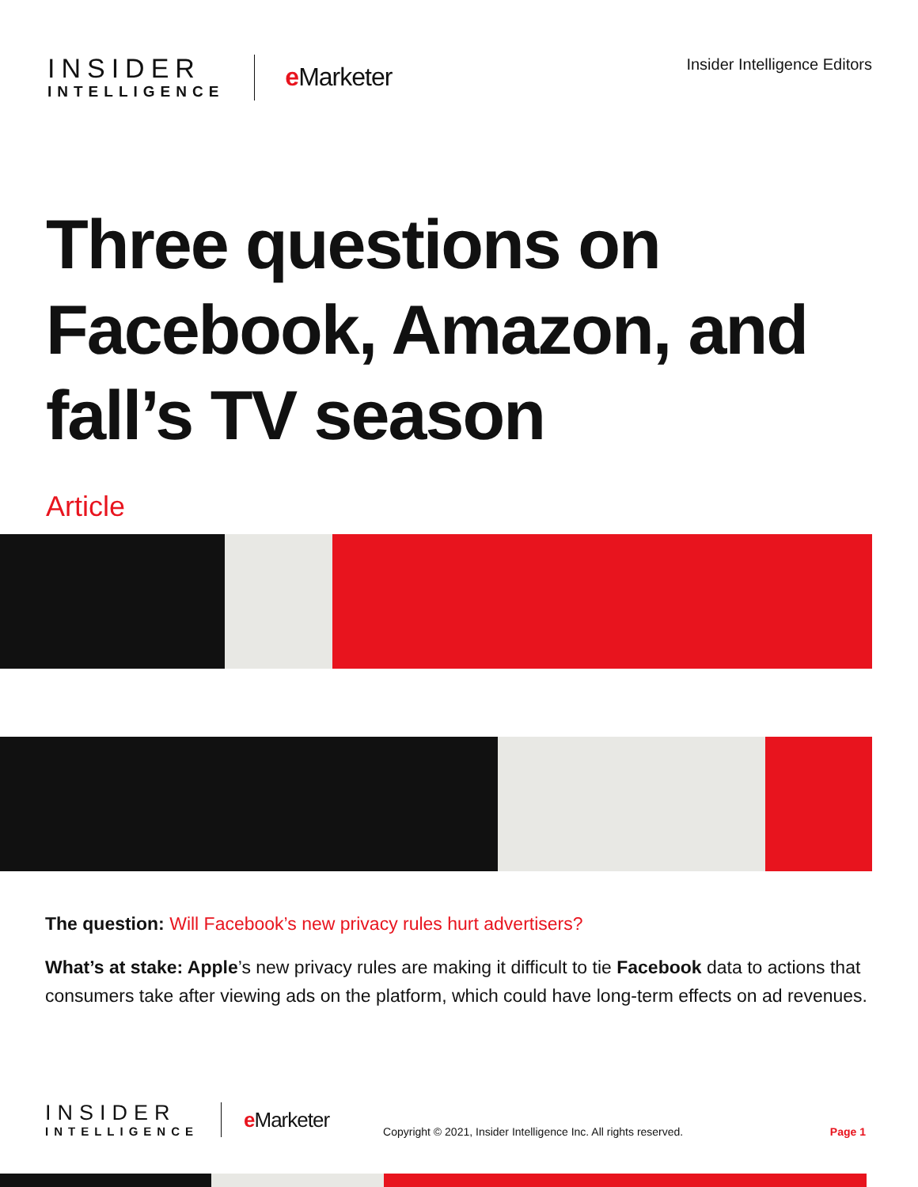INSIDER
INTELLIGENCE
e Marketer
Insider Intelligence Editors
Three questions on Facebook, Amazon, and fall’s TV season
Article
The question: Will Facebook’s new privacy rules hurt advertisers?
What’s at stake: Apple’s new privacy rules are making it difficult to tie Facebook data to actions that consumers take after viewing ads on the platform, which could have long-term effects on ad revenues.
INSIDER
INTELLIGENCE
e Marketer
Copyright © 2021, Insider Intelligence Inc. All rights reserved.
Page 1